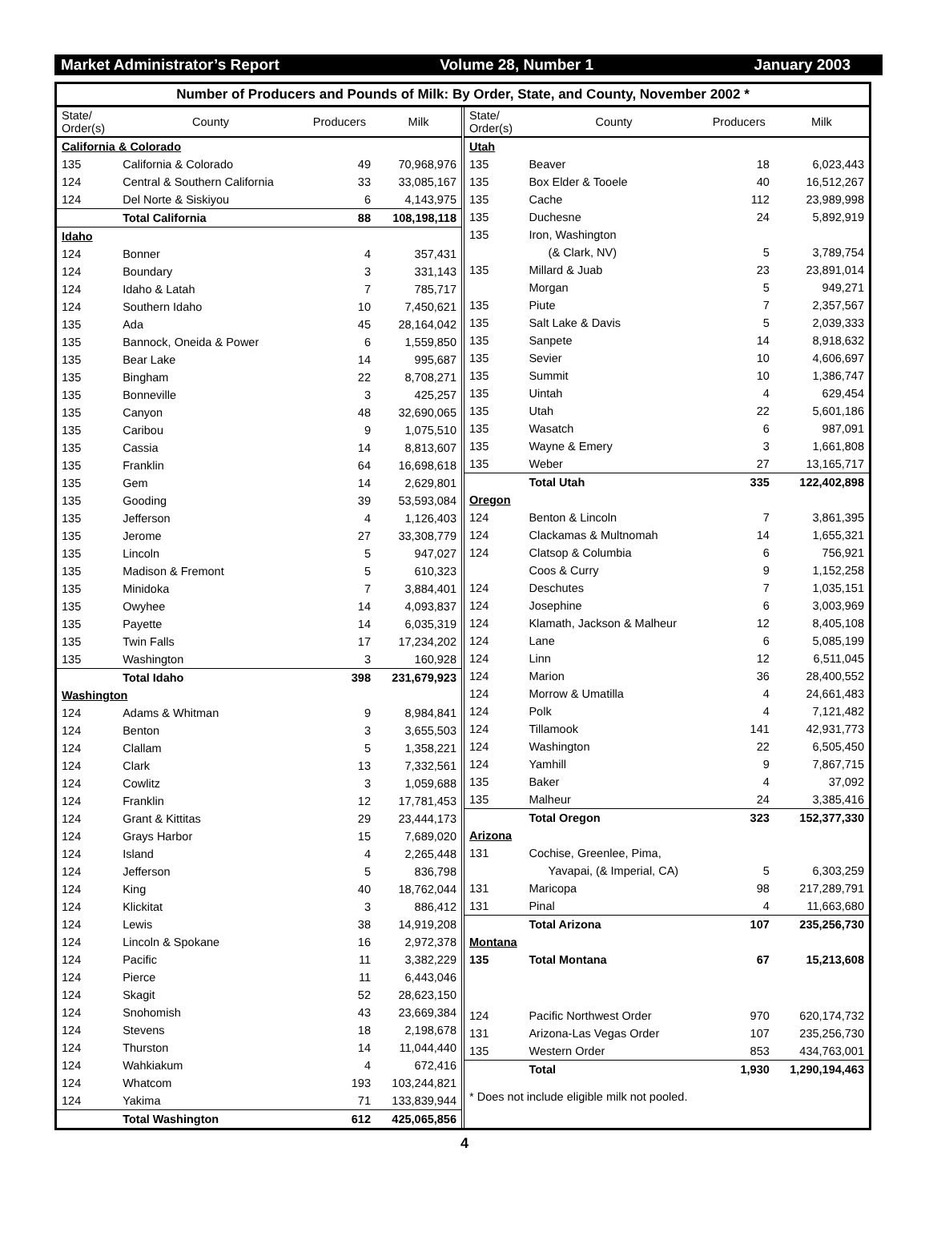Market Administrator’s Report Volume 28, Number 1 January 2003
Number of Producers and Pounds of Milk: By Order, State, and County, November 2002 *
| State/ Order(s) | County | Producers | Milk |
| --- | --- | --- | --- |
| California & Colorado | | | |
| 135 | California & Colorado | 49 | 70,968,976 |
| 124 | Central & Southern California | 33 | 33,085,167 |
| 124 | Del Norte & Siskiyou | 6 | 4,143,975 |
| | Total California | 88 | 108,198,118 |
| Idaho | | | |
| 124 | Bonner | 4 | 357,431 |
| 124 | Boundary | 3 | 331,143 |
| 124 | Idaho & Latah | 7 | 785,717 |
| 124 | Southern Idaho | 10 | 7,450,621 |
| 135 | Ada | 45 | 28,164,042 |
| 135 | Bannock, Oneida & Power | 6 | 1,559,850 |
| 135 | Bear Lake | 14 | 995,687 |
| 135 | Bingham | 22 | 8,708,271 |
| 135 | Bonneville | 3 | 425,257 |
| 135 | Canyon | 48 | 32,690,065 |
| 135 | Caribou | 9 | 1,075,510 |
| 135 | Cassia | 14 | 8,813,607 |
| 135 | Franklin | 64 | 16,698,618 |
| 135 | Gem | 14 | 2,629,801 |
| 135 | Gooding | 39 | 53,593,084 |
| 135 | Jefferson | 4 | 1,126,403 |
| 135 | Jerome | 27 | 33,308,779 |
| 135 | Lincoln | 5 | 947,027 |
| 135 | Madison & Fremont | 5 | 610,323 |
| 135 | Minidoka | 7 | 3,884,401 |
| 135 | Owyhee | 14 | 4,093,837 |
| 135 | Payette | 14 | 6,035,319 |
| 135 | Twin Falls | 17 | 17,234,202 |
| 135 | Washington | 3 | 160,928 |
| | Total Idaho | 398 | 231,679,923 |
| Washington | | | |
| 124 | Adams & Whitman | 9 | 8,984,841 |
| 124 | Benton | 3 | 3,655,503 |
| 124 | Clallam | 5 | 1,358,221 |
| 124 | Clark | 13 | 7,332,561 |
| 124 | Cowlitz | 3 | 1,059,688 |
| 124 | Franklin | 12 | 17,781,453 |
| 124 | Grant & Kittitas | 29 | 23,444,173 |
| 124 | Grays Harbor | 15 | 7,689,020 |
| 124 | Island | 4 | 2,265,448 |
| 124 | Jefferson | 5 | 836,798 |
| 124 | King | 40 | 18,762,044 |
| 124 | Klickitat | 3 | 886,412 |
| 124 | Lewis | 38 | 14,919,208 |
| 124 | Lincoln & Spokane | 16 | 2,972,378 |
| 124 | Pacific | 11 | 3,382,229 |
| 124 | Pierce | 11 | 6,443,046 |
| 124 | Skagit | 52 | 28,623,150 |
| 124 | Snohomish | 43 | 23,669,384 |
| 124 | Stevens | 18 | 2,198,678 |
| 124 | Thurston | 14 | 11,044,440 |
| 124 | Wahkiakum | 4 | 672,416 |
| 124 | Whatcom | 193 | 103,244,821 |
| 124 | Yakima | 71 | 133,839,944 |
| | Total Washington | 612 | 425,065,856 |
| State/ Order(s) | County | Producers | Milk |
| --- | --- | --- | --- |
| Utah | | | |
| 135 | Beaver | 18 | 6,023,443 |
| 135 | Box Elder & Tooele | 40 | 16,512,267 |
| 135 | Cache | 112 | 23,989,998 |
| 135 | Duchesne | 24 | 5,892,919 |
| 135 | Iron, Washington | | |
| | (& Clark, NV) | 5 | 3,789,754 |
| 135 | Millard & Juab | 23 | 23,891,014 |
| | Morgan | 5 | 949,271 |
| 135 | Piute | 7 | 2,357,567 |
| 135 | Salt Lake & Davis | 5 | 2,039,333 |
| 135 | Sanpete | 14 | 8,918,632 |
| 135 | Sevier | 10 | 4,606,697 |
| 135 | Summit | 10 | 1,386,747 |
| 135 | Uintah | 4 | 629,454 |
| 135 | Utah | 22 | 5,601,186 |
| 135 | Wasatch | 6 | 987,091 |
| 135 | Wayne & Emery | 3 | 1,661,808 |
| 135 | Weber | 27 | 13,165,717 |
| | Total Utah | 335 | 122,402,898 |
| Oregon | | | |
| 124 | Benton & Lincoln | 7 | 3,861,395 |
| 124 | Clackamas & Multnomah | 14 | 1,655,321 |
| 124 | Clatsop & Columbia | 6 | 756,921 |
| | Coos & Curry | 9 | 1,152,258 |
| 124 | Deschutes | 7 | 1,035,151 |
| 124 | Josephine | 6 | 3,003,969 |
| 124 | Klamath, Jackson & Malheur | 12 | 8,405,108 |
| 124 | Lane | 6 | 5,085,199 |
| 124 | Linn | 12 | 6,511,045 |
| 124 | Marion | 36 | 28,400,552 |
| 124 | Morrow & Umatilla | 4 | 24,661,483 |
| 124 | Polk | 4 | 7,121,482 |
| 124 | Tillamook | 141 | 42,931,773 |
| 124 | Washington | 22 | 6,505,450 |
| 124 | Yamhill | 9 | 7,867,715 |
| 135 | Baker | 4 | 37,092 |
| 135 | Malheur | 24 | 3,385,416 |
| | Total Oregon | 323 | 152,377,330 |
| Arizona | | | |
| 131 | Cochise, Greenlee, Pima, | | |
| | Yavapai, (& Imperial, CA) | 5 | 6,303,259 |
| 131 | Maricopa | 98 | 217,289,791 |
| 131 | Pinal | 4 | 11,663,680 |
| | Total Arizona | 107 | 235,256,730 |
| Montana | | | |
| 135 | Total Montana | 67 | 15,213,608 |
| 124 | Pacific Northwest Order | 970 | 620,174,732 |
| 131 | Arizona-Las Vegas Order | 107 | 235,256,730 |
| 135 | Western Order | 853 | 434,763,001 |
| | Total | 1,930 | 1,290,194,463 |
| * Does not include eligible milk not pooled. | | | |
4